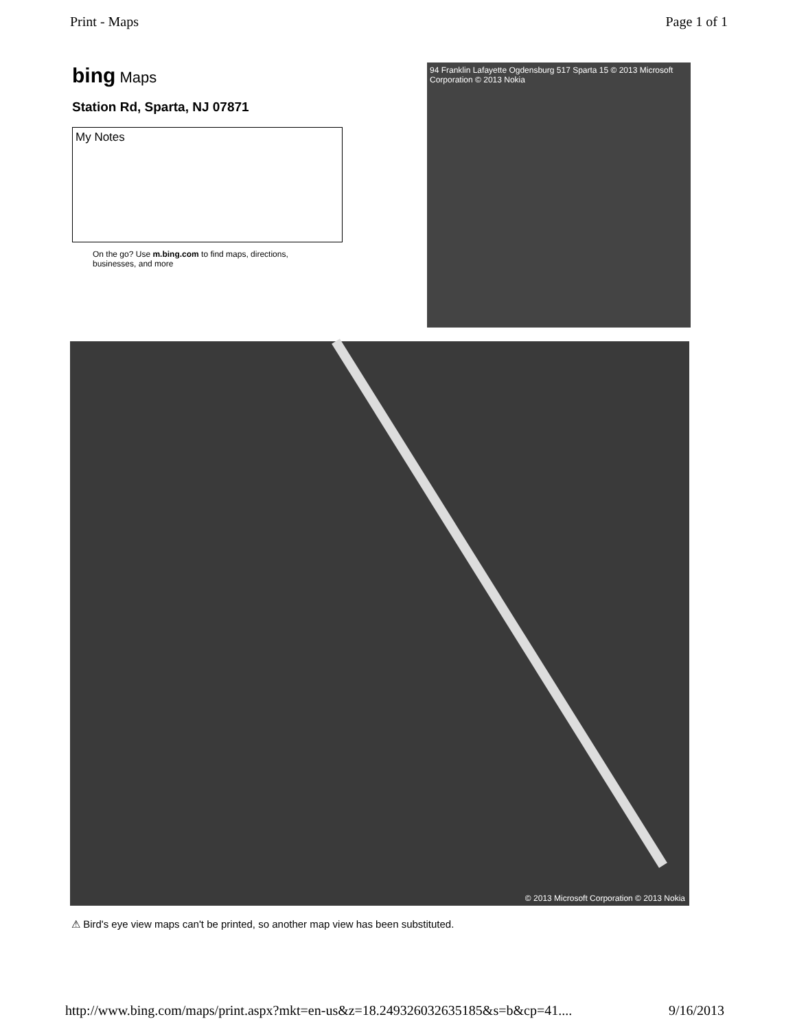Print - Maps Page 1 of 1
bing Maps
Station Rd, Sparta, NJ 07871
My Notes
On the go? Use m.bing.com to find maps, directions, businesses, and more
94 Franklin Lafayette Ogdensburg 517 Sparta 15 © 2013 Microsoft Corporation © 2013 Nokia
© 2013 Microsoft Corporation © 2013 Nokia
⚠ Bird's eye view maps can't be printed, so another map view has been substituted.
http://www.bing.com/maps/print.aspx?mkt=en-us&z=18.249326032635185&s=b&cp=41.... 9/16/2013